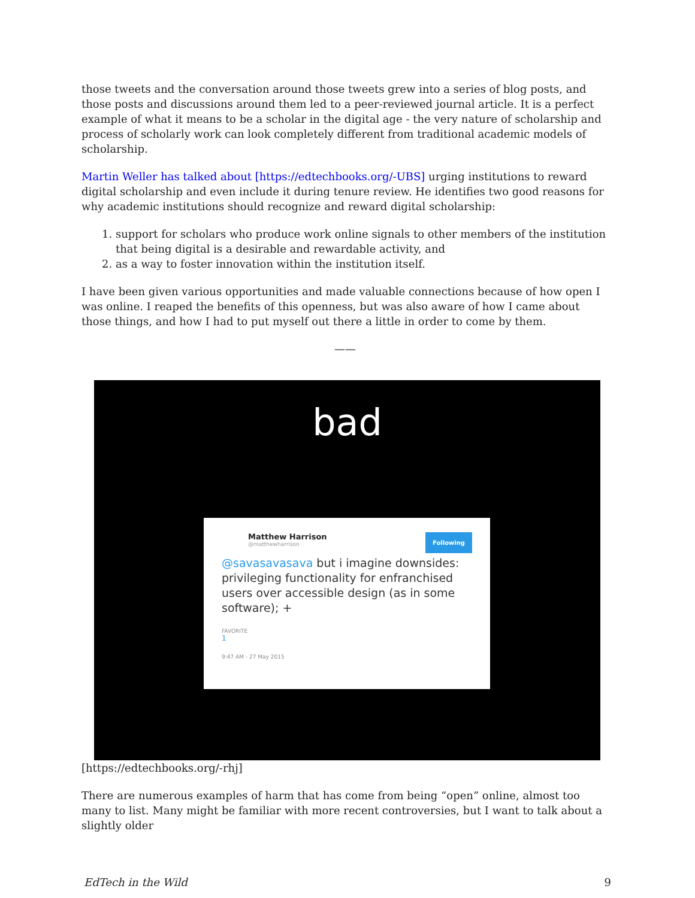those tweets and the conversation around those tweets grew into a series of blog posts, and those posts and discussions around them led to a peer-reviewed journal article. It is a perfect example of what it means to be a scholar in the digital age - the very nature of scholarship and process of scholarly work can look completely different from traditional academic models of scholarship.
Martin Weller has talked about [https://edtechbooks.org/-UBS] urging institutions to reward digital scholarship and even include it during tenure review. He identifies two good reasons for why academic institutions should recognize and reward digital scholarship:
1. support for scholars who produce work online signals to other members of the institution that being digital is a desirable and rewardable activity, and
2. as a way to foster innovation within the institution itself.
I have been given various opportunities and made valuable connections because of how open I was online. I reaped the benefits of this openness, but was also aware of how I came about those things, and how I had to put myself out there a little in order to come by them.
——
bad
Matthew Harrison
@matthewharrison
Following
@savasavasava but i imagine downsides: privileging functionality for enfranchised users over accessible design (as in some software); +
FAVORITE
1
9:47 AM - 27 May 2015
[https://edtechbooks.org/-rhj]
There are numerous examples of harm that has come from being “open” online, almost too many to list. Many might be familiar with more recent controversies, but I want to talk about a slightly older
EdTech in the Wild 9